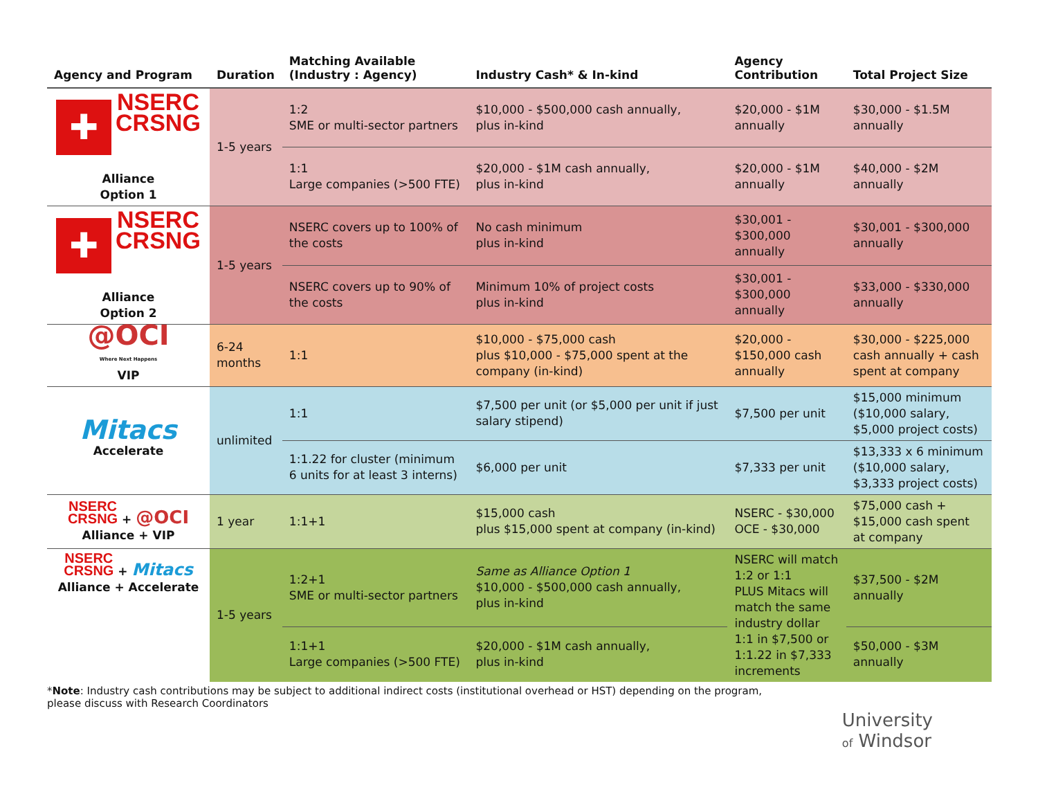| Agency and Program | Duration | Matching Available (Industry : Agency) | Industry Cash* & In-kind | Agency Contribution | Total Project Size |
| --- | --- | --- | --- | --- | --- |
| ✚ NSERC CRSNG Alliance Option 1 | 1-5 years | 1:2 SME or multi-sector partners | $10,000 - $500,000 cash annually, plus in-kind | $20,000 - $1M annually | $30,000 - $1.5M annually |
| | | 1:1 Large companies (>500 FTE) | $20,000 - $1M cash annually, plus in-kind | $20,000 - $1M annually | $40,000 - $2M annually |
| ✚ NSERC CRSNG Alliance Option 2 | 1-5 years | NSERC covers up to 100% of the costs | No cash minimum plus in-kind | $30,001 - $300,000 annually | $30,001 - $300,000 annually |
| | | NSERC covers up to 90% of the costs | Minimum 10% of project costs plus in-kind | $30,001 - $300,000 annually | $33,000 - $330,000 annually |
| @OCI Where Next Happens VIP | 6-24 months | 1:1 | $10,000 - $75,000 cash plus $10,000 - $75,000 spent at the company (in-kind) | $20,000 - $150,000 cash annually | $30,000 - $225,000 cash annually + cash spent at company |
| Mitacs Accelerate | unlimited | 1:1 | $7,500 per unit (or $5,000 per unit if just salary stipend) | $7,500 per unit | $15,000 minimum ($10,000 salary, $5,000 project costs) |
| | | 1:1.22 for cluster (minimum 6 units for at least 3 interns) | $6,000 per unit | $7,333 per unit | $13,333 x 6 minimum ($10,000 salary, $3,333 project costs) |
| NSERC CRSNG + @OCI Alliance + VIP | 1 year | 1:1+1 | $15,000 cash plus $15,000 spent at company (in-kind) | NSERC - $30,000 OCE - $30,000 | $75,000 cash + $15,000 cash spent at company |
| NSERC CRSNG + Mitacs Alliance + Accelerate | 1-5 years | 1:2+1 SME or multi-sector partners | Same as Alliance Option 1 $10,000 - $500,000 cash annually, plus in-kind | NSERC will match 1:2 or 1:1 PLUS Mitacs will match the same industry dollar 1:1 in $7,500 or 1:1.22 in $7,333 increments | $37,500 - $2M annually |
| | | 1:1+1 Large companies (>500 FTE) | $20,000 - $1M cash annually, plus in-kind | | $50,000 - $3M annually |
*Note: Industry cash contributions may be subject to additional indirect costs (institutional overhead or HST) depending on the program,
please discuss with Research Coordinators
University
of Windsor